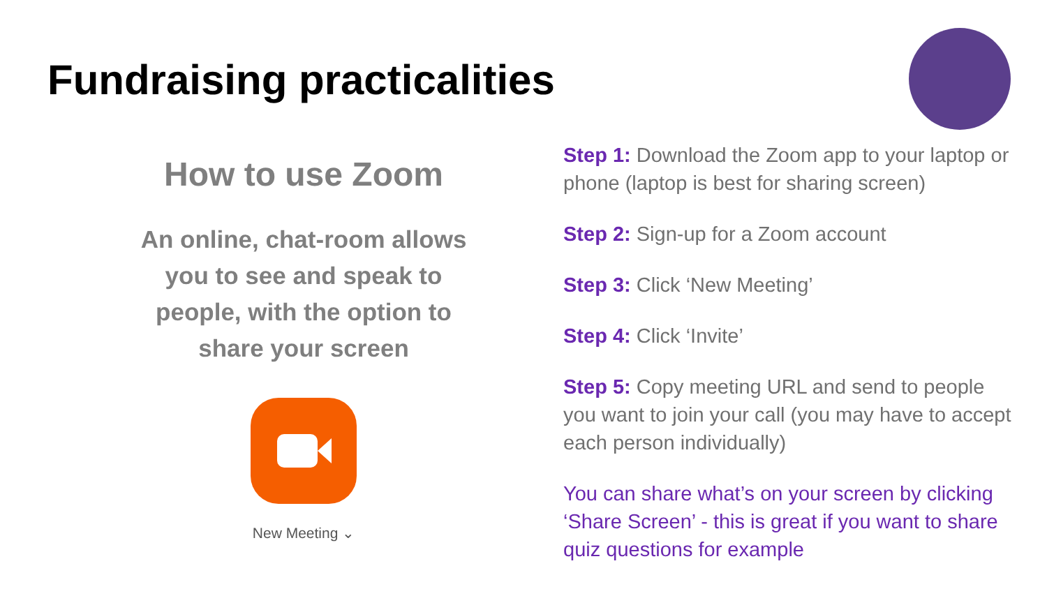Fundraising practicalities
How to use Zoom
An online, chat-room allows you to see and speak to people, with the option to share your screen
New Meeting ⌄
Step 1: Download the Zoom app to your laptop or phone (laptop is best for sharing screen)
Step 2: Sign-up for a Zoom account
Step 3: Click ‘New Meeting’
Step 4: Click ‘Invite’
Step 5: Copy meeting URL and send to people you want to join your call (you may have to accept each person individually)
You can share what’s on your screen by clicking ‘Share Screen’ - this is great if you want to share quiz questions for example